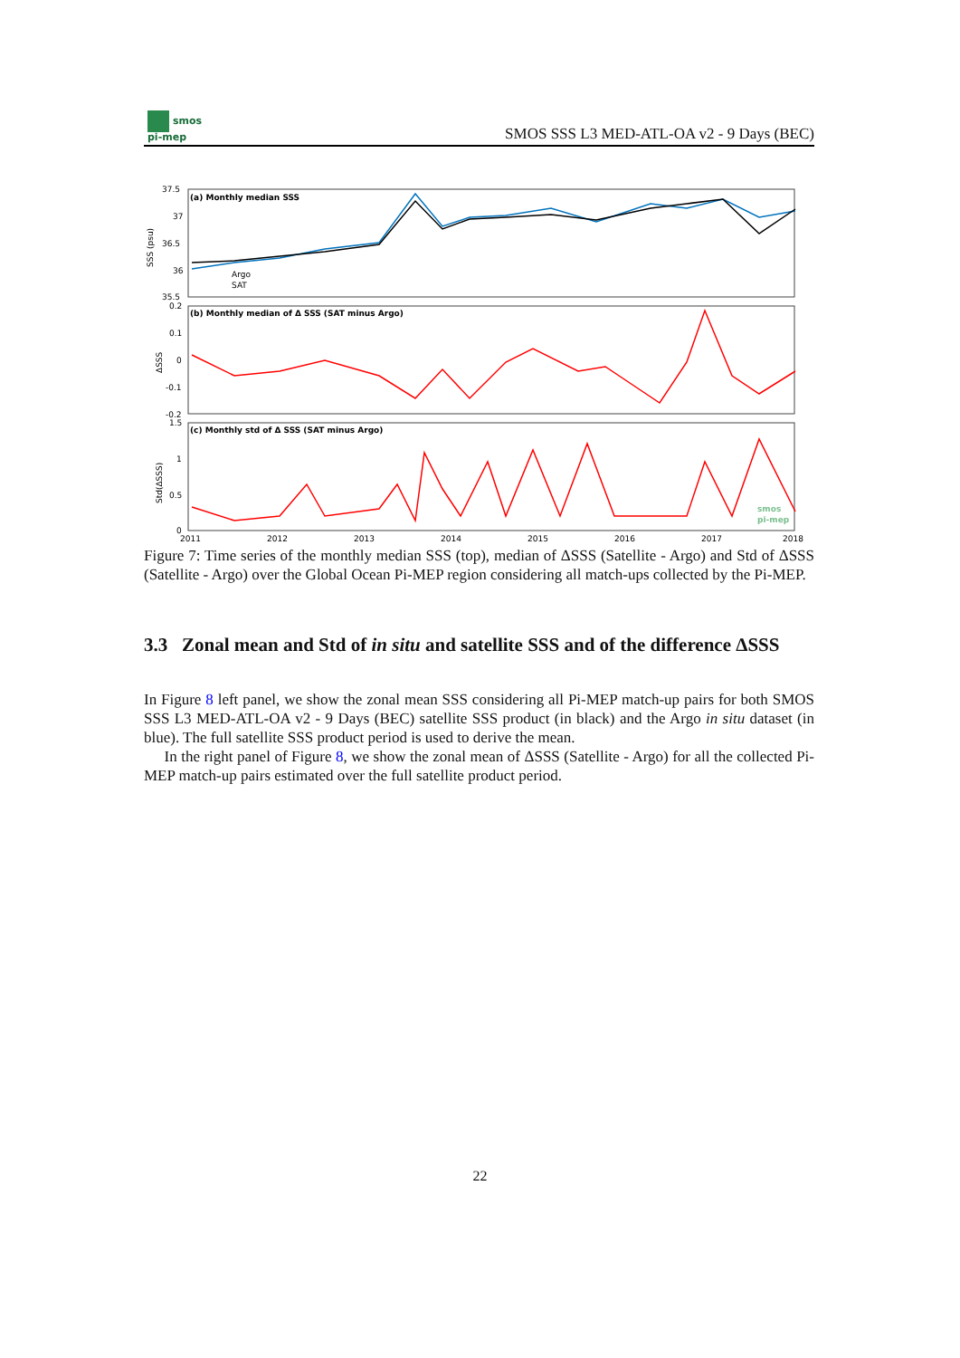smos
pi-mep
SMOS SSS L3 MED-ATL-OA v2 - 9 Days (BEC)
(a) Monthly median SSS
(b) Monthly median of Δ SSS (SAT minus Argo)
(c) Monthly std of Δ SSS (SAT minus Argo)
37.5
37
36.5
36
35.5
0.2
0.1
0
-0.1
-0.2
1.5
1
0.5
0
SSS (psu)
ΔSSS
Std(ΔSSS)
Argo
SAT
2011
2012
2013
2014
2015
2016
2017
2018
smos
pi-mep
Figure 7: Time series of the monthly median SSS (top), median of ΔSSS (Satellite - Argo) and Std of ΔSSS (Satellite - Argo) over the Global Ocean Pi-MEP region considering all match-ups collected by the Pi-MEP.
3.3 Zonal mean and Std of in situ and satellite SSS and of the difference ΔSSS
In Figure 8 left panel, we show the zonal mean SSS considering all Pi-MEP match-up pairs for both SMOS SSS L3 MED-ATL-OA v2 - 9 Days (BEC) satellite SSS product (in black) and the Argo in situ dataset (in blue). The full satellite SSS product period is used to derive the mean.
In the right panel of Figure 8, we show the zonal mean of ΔSSS (Satellite - Argo) for all the collected Pi-MEP match-up pairs estimated over the full satellite product period.
22